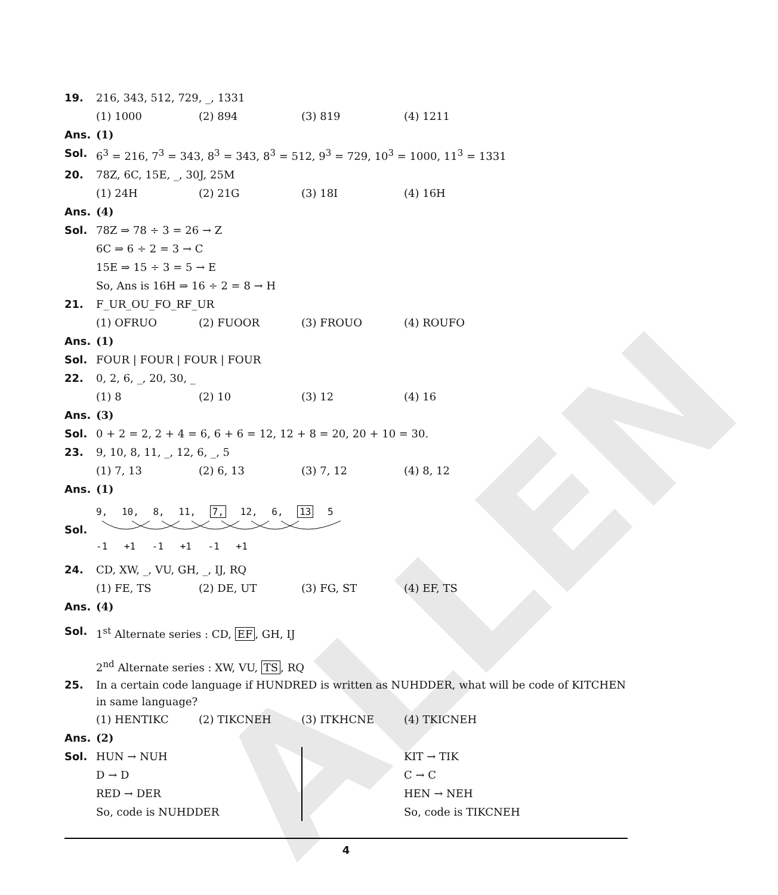ALLEN
19. 216, 343, 512, 729, _, 1331
(1) 1000 (2) 894 (3) 819 (4) 1211
Ans. (1)
Sol. 6<sup>3</sup> = 216, 7<sup>3</sup> = 343, 8<sup>3</sup> = 343, 8<sup>3</sup> = 512, 9<sup>3</sup> = 729, 10<sup>3</sup> = 1000, 11<sup>3</sup> = 1331
20. 78Z, 6C, 15E, _, 30J, 25M
(1) 24H (2) 21G (3) 18I (4) 16H
Ans. (4)
Sol. 78Z ⇒ 78 ÷ 3 = 26 → Z
6C ⇒ 6 ÷ 2 = 3 → C
15E ⇒ 15 ÷ 3 = 5 → E
So, Ans is 16H ⇒ 16 ÷ 2 = 8 → H
21. F_UR_OU_FO_RF_UR
(1) OFRUO (2) FUOOR (3) FROUO (4) ROUFO
Ans. (1)
Sol. FOUR | FOUR | FOUR | FOUR
22. 0, 2, 6, _, 20, 30, _
(1) 8 (2) 10 (3) 12 (4) 16
Ans. (3)
Sol. 0 + 2 = 2, 2 + 4 = 6, 6 + 6 = 12, 12 + 8 = 20, 20 + 10 = 30.
23. 9, 10, 8, 11, _, 12, 6, _, 5
(1) 7, 13 (2) 6, 13 (3) 7, 12 (4) 8, 12
Ans. (1)
Sol.
9, 10, 8, 11, 7, 12, 6, 13 5
-1 +1 -1 +1 -1 +1
24. CD, XW, _, VU, GH, _, IJ, RQ
(1) FE, TS (2) DE, UT (3) FG, ST (4) EF, TS
Ans. (4)
Sol. 1<sup>st</sup> Alternate series : CD, EF, GH, IJ
2<sup>nd</sup> Alternate series : XW, VU, TS, RQ
25. In a certain code language if HUNDRED is written as NUHDDER, what will be code of KITCHEN in same language?
(1) HENTIKC (2) TIKCNEH (3) ITKHCNE (4) TKICNEH
Ans. (2)
Sol. HUN → NUH
D → D
RED → DER
So, code is NUHDDER
KIT → TIK
C → C
HEN → NEH
So, code is TIKCNEH
4